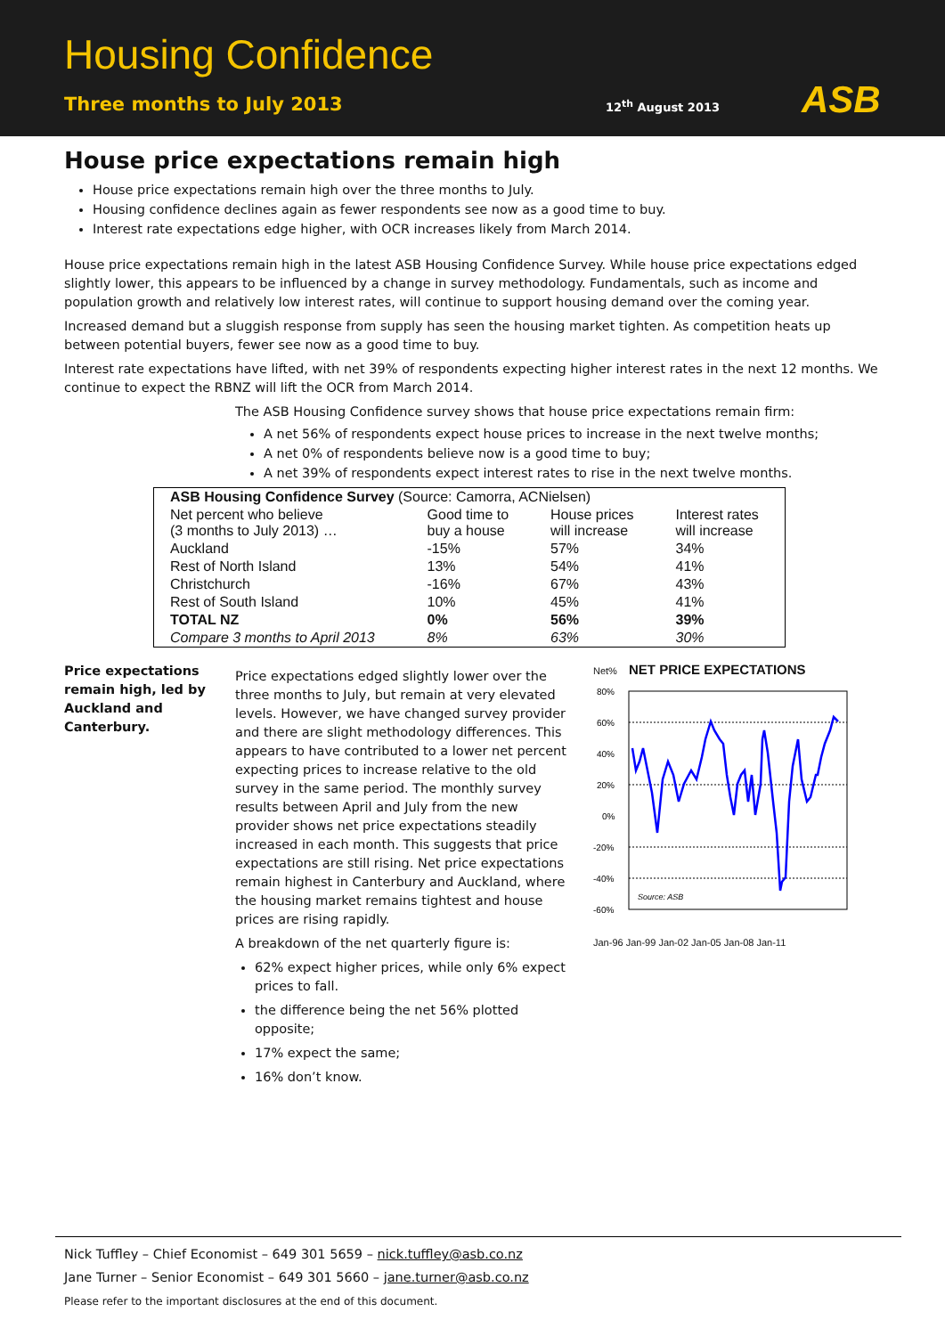Housing Confidence
Three months to July 2013 12<sup>th</sup> August 2013 ASB
House price expectations remain high
House price expectations remain high over the three months to July.
Housing confidence declines again as fewer respondents see now as a good time to buy.
Interest rate expectations edge higher, with OCR increases likely from March 2014.
House price expectations remain high in the latest ASB Housing Confidence Survey. While house price expectations edged slightly lower, this appears to be influenced by a change in survey methodology. Fundamentals, such as income and population growth and relatively low interest rates, will continue to support housing demand over the coming year.
Increased demand but a sluggish response from supply has seen the housing market tighten. As competition heats up between potential buyers, fewer see now as a good time to buy.
Interest rate expectations have lifted, with net 39% of respondents expecting higher interest rates in the next 12 months. We continue to expect the RBNZ will lift the OCR from March 2014.
The ASB Housing Confidence survey shows that house price expectations remain firm:
A net 56% of respondents expect house prices to increase in the next twelve months;
A net 0% of respondents believe now is a good time to buy;
A net 39% of respondents expect interest rates to rise in the next twelve months.
| ASB Housing Confidence Survey (Source: Camorra, ACNielsen) | | | |
| --- | --- | --- | --- |
| Net percent who believe (3 months to July 2013) … | Good time to buy a house | House prices will increase | Interest rates will increase |
| Auckland | -15% | 57% | 34% |
| Rest of North Island | 13% | 54% | 41% |
| Christchurch | -16% | 67% | 43% |
| Rest of South Island | 10% | 45% | 41% |
| TOTAL NZ | 0% | 56% | 39% |
| Compare 3 months to April 2013 | 8% | 63% | 30% |
Price expectations remain high, led by Auckland and Canterbury.
Price expectations edged slightly lower over the three months to July, but remain at very elevated levels. However, we have changed survey provider and there are slight methodology differences. This appears to have contributed to a lower net percent expecting prices to increase relative to the old survey in the same period. The monthly survey results between April and July from the new provider shows net price expectations steadily increased in each month. This suggests that price expectations are still rising. Net price expectations remain highest in Canterbury and Auckland, where the housing market remains tightest and house prices are rising rapidly.
A breakdown of the net quarterly figure is:
62% expect higher prices, while only 6% expect prices to fall.
the difference being the net 56% plotted opposite;
17% expect the same;
16% don’t know.
Net% NET PRICE EXPECTATIONS
80%
60%
40%
20%
0%
-20%
-40%
-60%
Source: ASB
Jan-96 Jan-99 Jan-02 Jan-05 Jan-08 Jan-11
Nick Tuffley – Chief Economist – 649 301 5659 – nick.tuffley@asb.co.nz
Jane Turner – Senior Economist – 649 301 5660 – jane.turner@asb.co.nz
Please refer to the important disclosures at the end of this document.